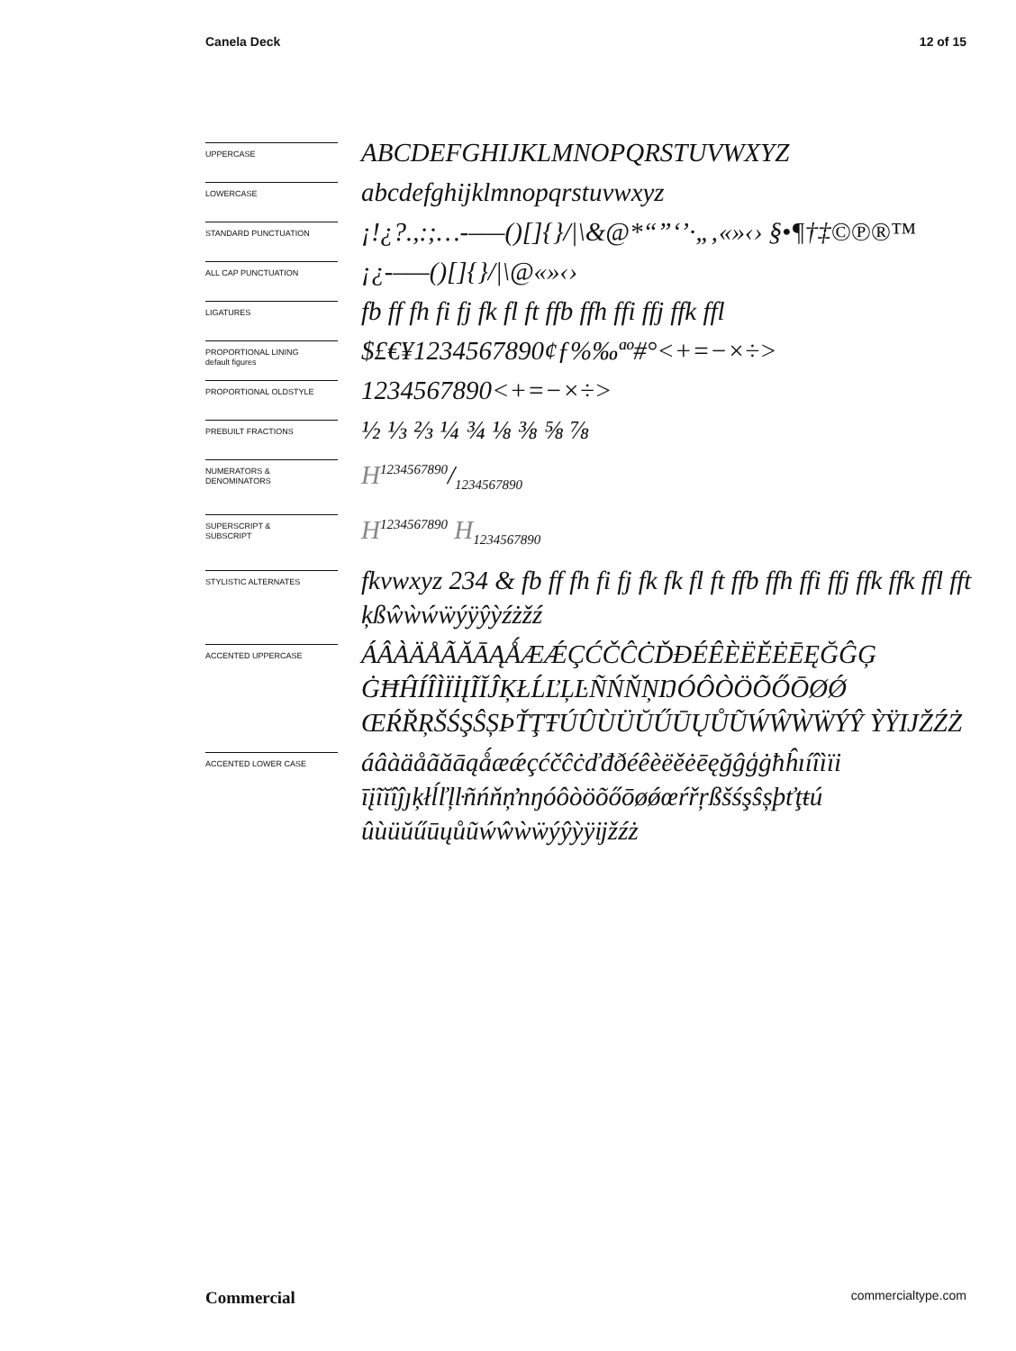Canela Deck 12 of 15
UPPERCASE
ABCDEFGHIJKLMNOPQRSTUVWXYZ
LOWERCASE
abcdefghijklmnopqrstuvwxyz
STANDARD PUNCTUATION
¡!¿?.,:;…-–—()[]{}/|\&@*“”‘’·„‚«»‹› §•¶†‡©℗®™
ALL CAP PUNCTUATION
¡¿-–—()[]{}/|\@«»‹›
LIGATURES
fb ff fh fi fj fk fl ft ffb ffh ffi ffj ffk ffl
PROPORTIONAL LINING
default figures
$£€¥1234567890¢ƒ%‰ªº#°<+=−×÷>
PROPORTIONAL OLDSTYLE
1234567890<+=−×÷>
PREBUILT FRACTIONS
½ ⅓ ⅔ ¼ ¾ ⅛ ⅜ ⅝ ⅞
NUMERATORS &
DENOMINATORS
H1234567890/1234567890
SUPERSCRIPT &
SUBSCRIPT
H<sup>1234567890</sup> H<sub>1234567890</sub>
STYLISTIC ALTERNATES
fkvwxyz 234 & fb ff fh fi fj fk fk fl ft ffb ffh ffi ffj ffk ffk ffl fft ķßŵẁẃẅýÿŷỳźżžź
ACCENTED UPPERCASE
ÁÂÀÄÅÃĂĀĄǺÆǼÇĆČĈĊĎĐÉÊÈËĚĖĒĘĞĜĢ ĠĦĤÍÎÌÏİĮĨĬĴĶŁĹĽĻĿÑŃŇŅŊÓÔÒÖÕŐŌØǾ ŒŔŘŖŠŚŞŜȘÞŤŢŦÚÛÙÜŬŰŪŲŮŨẂŴẀẄÝŶ ỲŸĲŽŹŻ
ACCENTED LOWER CASE
áâàäåãăāąǻæǽçćčĉċďđðéêèëěėēęğĝģġħĥıíîìïi īįĩĭîĵȷķłĺľļŀñńňņŉŋóôòöõőōøǿœŕřŗßšśşŝșþťţŧú ûùüŭűūųůũẃŵẁẅýŷỳÿĳžźż
Commercial commercialtype.com